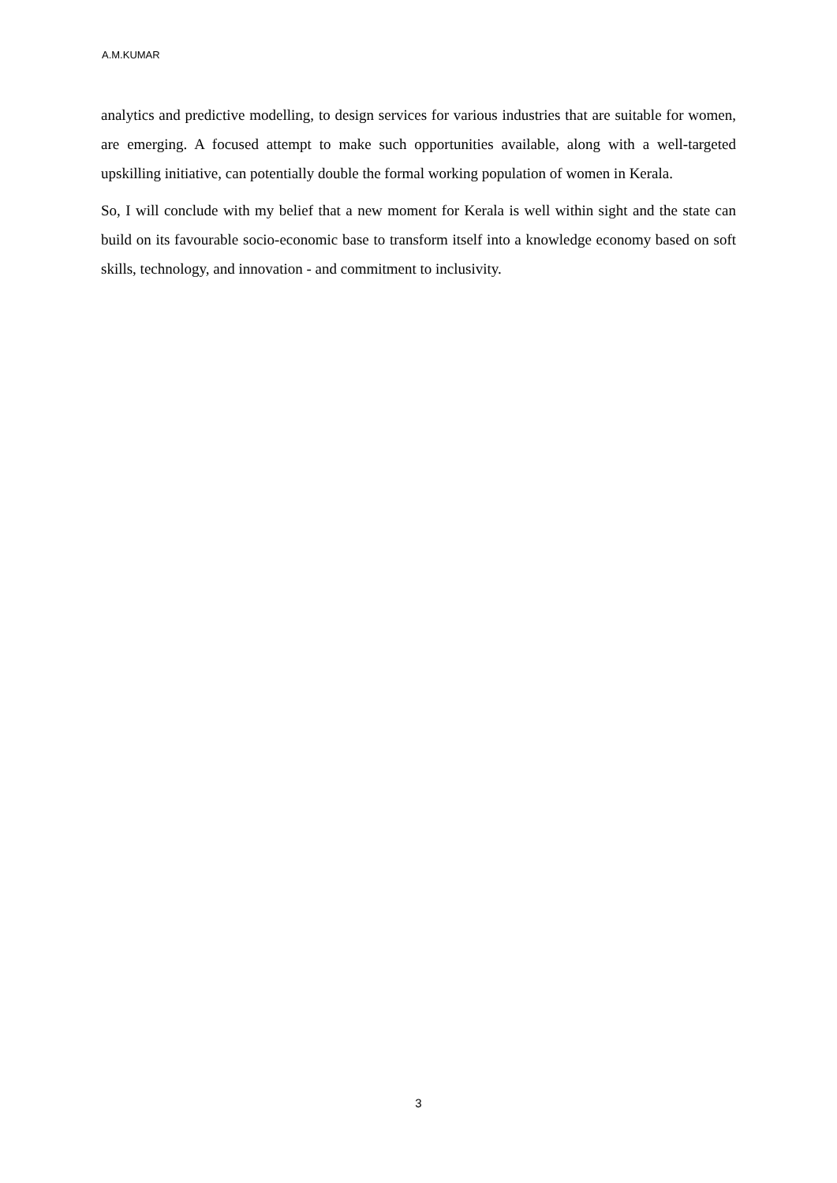A.M.KUMAR
analytics and predictive modelling, to design services for various industries that are suitable for women, are emerging. A focused attempt to make such opportunities available, along with a well-targeted upskilling initiative, can potentially double the formal working population of women in Kerala.
So, I will conclude with my belief that a new moment for Kerala is well within sight and the state can build on its favourable socio-economic base to transform itself into a knowledge economy based on soft skills, technology, and innovation - and commitment to inclusivity.
3